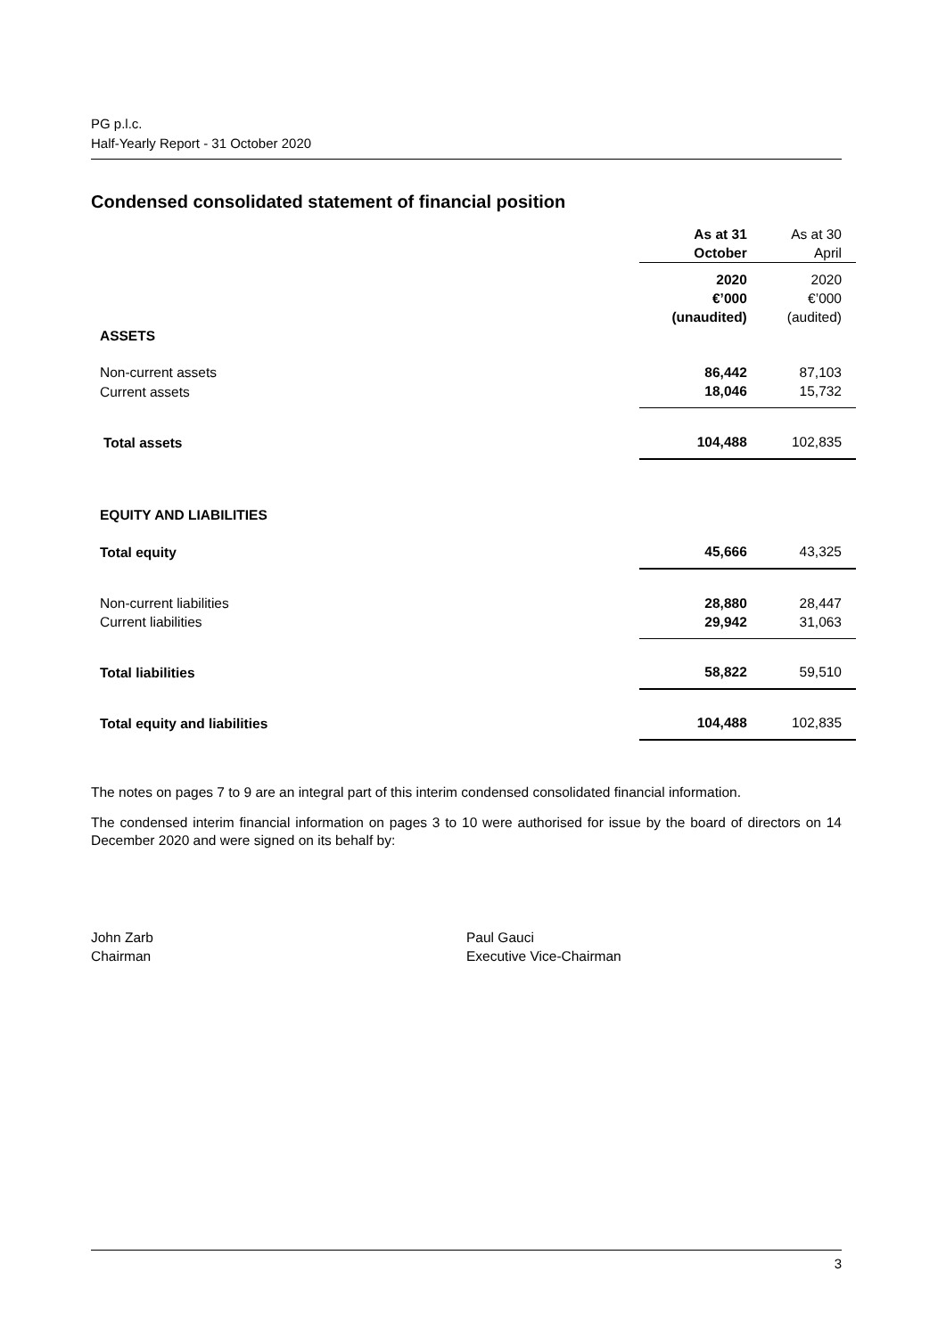PG p.l.c.
Half-Yearly Report - 31 October 2020
Condensed consolidated statement of financial position
| | As at 31 October | As at 30 April |
| --- | --- | --- |
| | 2020 €’000 (unaudited) | 2020 €’000 (audited) |
| ASSETS | | |
| Non-current assets | 86,442 | 87,103 |
| Current assets | 18,046 | 15,732 |
| Total assets | 104,488 | 102,835 |
| EQUITY AND LIABILITIES | | |
| Total equity | 45,666 | 43,325 |
| Non-current liabilities | 28,880 | 28,447 |
| Current liabilities | 29,942 | 31,063 |
| Total liabilities | 58,822 | 59,510 |
| Total equity and liabilities | 104,488 | 102,835 |
The notes on pages 7 to 9 are an integral part of this interim condensed consolidated financial information.
The condensed interim financial information on pages 3 to 10 were authorised for issue by the board of directors on 14 December 2020 and were signed on its behalf by:
John Zarb
Chairman
Paul Gauci
Executive Vice-Chairman
3